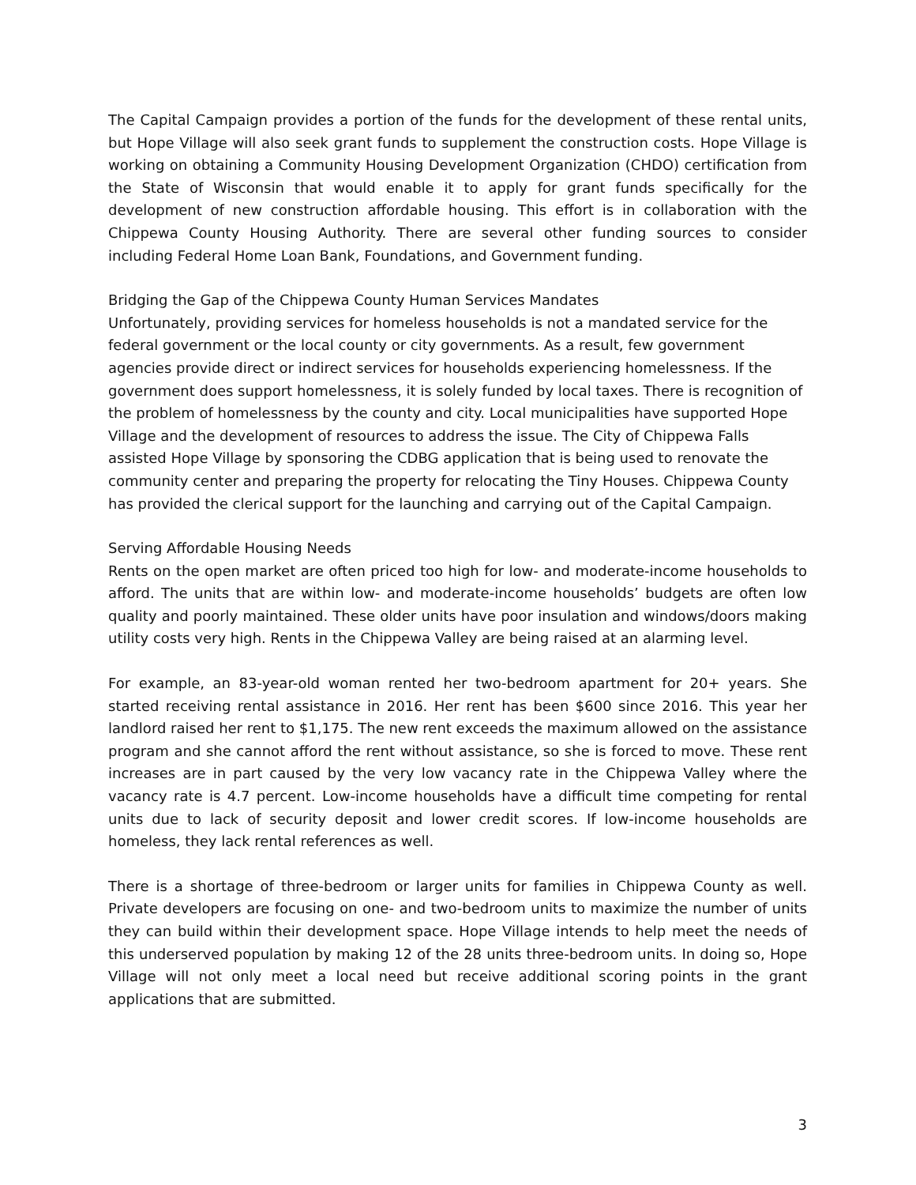The Capital Campaign provides a portion of the funds for the development of these rental units, but Hope Village will also seek grant funds to supplement the construction costs. Hope Village is working on obtaining a Community Housing Development Organization (CHDO) certification from the State of Wisconsin that would enable it to apply for grant funds specifically for the development of new construction affordable housing. This effort is in collaboration with the Chippewa County Housing Authority. There are several other funding sources to consider including Federal Home Loan Bank, Foundations, and Government funding.
Bridging the Gap of the Chippewa County Human Services Mandates
Unfortunately, providing services for homeless households is not a mandated service for the federal government or the local county or city governments. As a result, few government agencies provide direct or indirect services for households experiencing homelessness. If the government does support homelessness, it is solely funded by local taxes. There is recognition of the problem of homelessness by the county and city. Local municipalities have supported Hope Village and the development of resources to address the issue. The City of Chippewa Falls assisted Hope Village by sponsoring the CDBG application that is being used to renovate the community center and preparing the property for relocating the Tiny Houses. Chippewa County has provided the clerical support for the launching and carrying out of the Capital Campaign.
Serving Affordable Housing Needs
Rents on the open market are often priced too high for low- and moderate-income households to afford. The units that are within low- and moderate-income households’ budgets are often low quality and poorly maintained. These older units have poor insulation and windows/doors making utility costs very high. Rents in the Chippewa Valley are being raised at an alarming level.
For example, an 83-year-old woman rented her two-bedroom apartment for 20+ years. She started receiving rental assistance in 2016. Her rent has been $600 since 2016. This year her landlord raised her rent to $1,175. The new rent exceeds the maximum allowed on the assistance program and she cannot afford the rent without assistance, so she is forced to move. These rent increases are in part caused by the very low vacancy rate in the Chippewa Valley where the vacancy rate is 4.7 percent. Low-income households have a difficult time competing for rental units due to lack of security deposit and lower credit scores. If low-income households are homeless, they lack rental references as well.
There is a shortage of three-bedroom or larger units for families in Chippewa County as well. Private developers are focusing on one- and two-bedroom units to maximize the number of units they can build within their development space. Hope Village intends to help meet the needs of this underserved population by making 12 of the 28 units three-bedroom units. In doing so, Hope Village will not only meet a local need but receive additional scoring points in the grant applications that are submitted.
3